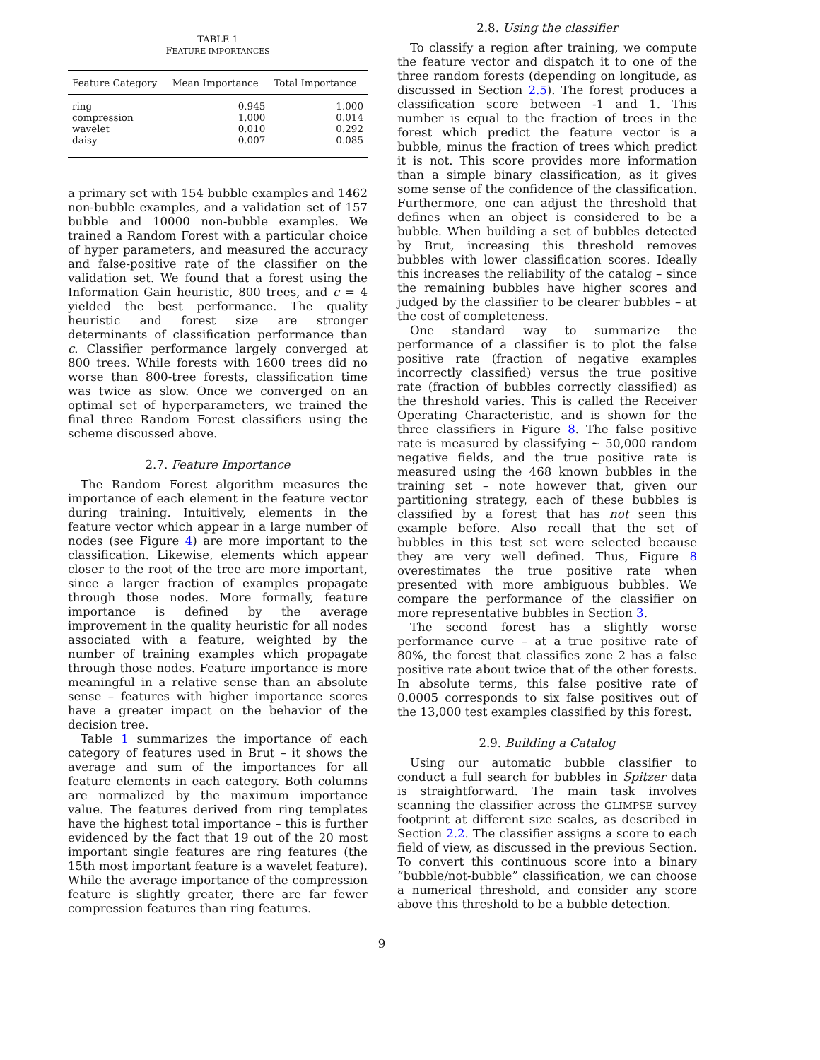TABLE 1
FEATURE IMPORTANCES
| Feature Category | Mean Importance | Total Importance |
| --- | --- | --- |
| ring | 0.945 | 1.000 |
| compression | 1.000 | 0.014 |
| wavelet | 0.010 | 0.292 |
| daisy | 0.007 | 0.085 |
a primary set with 154 bubble examples and 1462 non-bubble examples, and a validation set of 157 bubble and 10000 non-bubble examples. We trained a Random Forest with a particular choice of hyper parameters, and measured the accuracy and false-positive rate of the classifier on the validation set. We found that a forest using the Information Gain heuristic, 800 trees, and c = 4 yielded the best performance. The quality heuristic and forest size are stronger determinants of classification performance than c. Classifier performance largely converged at 800 trees. While forests with 1600 trees did no worse than 800-tree forests, classification time was twice as slow. Once we converged on an optimal set of hyperparameters, we trained the final three Random Forest classifiers using the scheme discussed above.
2.7. Feature Importance
The Random Forest algorithm measures the importance of each element in the feature vector during training. Intuitively, elements in the feature vector which appear in a large number of nodes (see Figure 4) are more important to the classification. Likewise, elements which appear closer to the root of the tree are more important, since a larger fraction of examples propagate through those nodes. More formally, feature importance is defined by the average improvement in the quality heuristic for all nodes associated with a feature, weighted by the number of training examples which propagate through those nodes. Feature importance is more meaningful in a relative sense than an absolute sense – features with higher importance scores have a greater impact on the behavior of the decision tree.
Table 1 summarizes the importance of each category of features used in Brut – it shows the average and sum of the importances for all feature elements in each category. Both columns are normalized by the maximum importance value. The features derived from ring templates have the highest total importance – this is further evidenced by the fact that 19 out of the 20 most important single features are ring features (the 15th most important feature is a wavelet feature). While the average importance of the compression feature is slightly greater, there are far fewer compression features than ring features.
2.8. Using the classifier
To classify a region after training, we compute the feature vector and dispatch it to one of the three random forests (depending on longitude, as discussed in Section 2.5). The forest produces a classification score between -1 and 1. This number is equal to the fraction of trees in the forest which predict the feature vector is a bubble, minus the fraction of trees which predict it is not. This score provides more information than a simple binary classification, as it gives some sense of the confidence of the classification. Furthermore, one can adjust the threshold that defines when an object is considered to be a bubble. When building a set of bubbles detected by Brut, increasing this threshold removes bubbles with lower classification scores. Ideally this increases the reliability of the catalog – since the remaining bubbles have higher scores and judged by the classifier to be clearer bubbles – at the cost of completeness.
One standard way to summarize the performance of a classifier is to plot the false positive rate (fraction of negative examples incorrectly classified) versus the true positive rate (fraction of bubbles correctly classified) as the threshold varies. This is called the Receiver Operating Characteristic, and is shown for the three classifiers in Figure 8. The false positive rate is measured by classifying ∼ 50,000 random negative fields, and the true positive rate is measured using the 468 known bubbles in the training set – note however that, given our partitioning strategy, each of these bubbles is classified by a forest that has not seen this example before. Also recall that the set of bubbles in this test set were selected because they are very well defined. Thus, Figure 8 overestimates the true positive rate when presented with more ambiguous bubbles. We compare the performance of the classifier on more representative bubbles in Section 3.
The second forest has a slightly worse performance curve – at a true positive rate of 80%, the forest that classifies zone 2 has a false positive rate about twice that of the other forests. In absolute terms, this false positive rate of 0.0005 corresponds to six false positives out of the 13,000 test examples classified by this forest.
2.9. Building a Catalog
Using our automatic bubble classifier to conduct a full search for bubbles in Spitzer data is straightforward. The main task involves scanning the classifier across the GLIMPSE survey footprint at different size scales, as described in Section 2.2. The classifier assigns a score to each field of view, as discussed in the previous Section. To convert this continuous score into a binary “bubble/not-bubble” classification, we can choose a numerical threshold, and consider any score above this threshold to be a bubble detection.
9